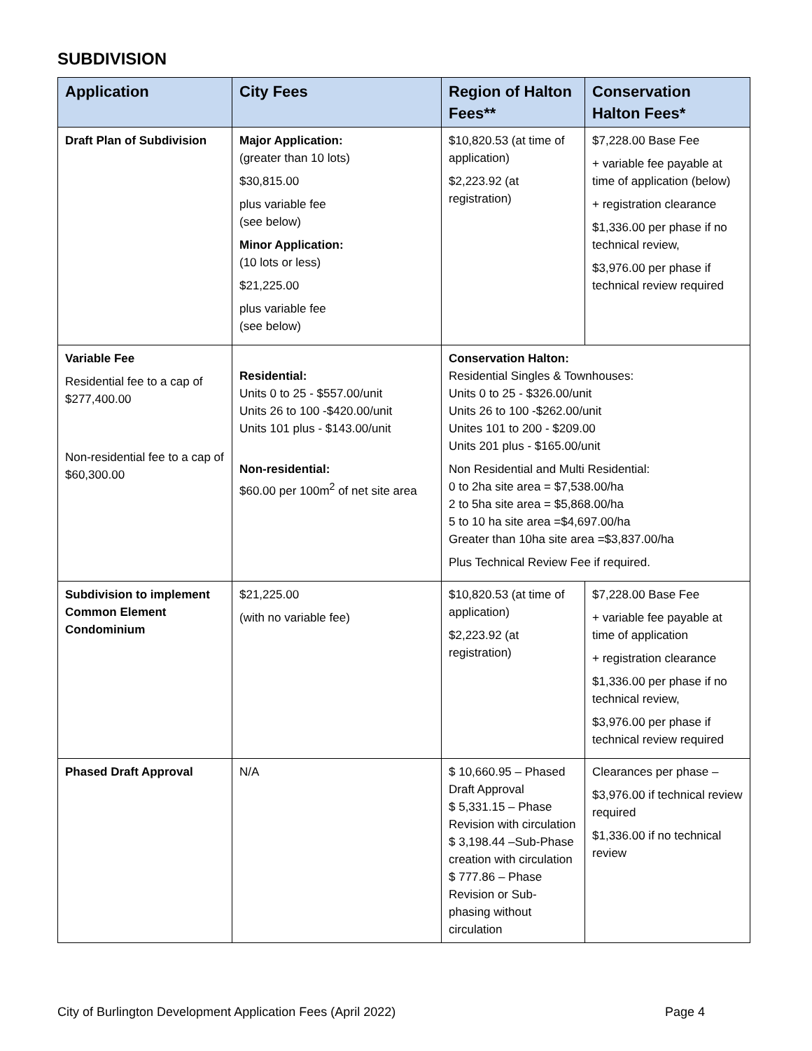SUBDIVISION
| Application | City Fees | Region of Halton Fees** | Conservation Halton Fees* |
| --- | --- | --- | --- |
| Draft Plan of Subdivision | Major Application: (greater than 10 lots) $30,815.00 plus variable fee (see below) Minor Application: (10 lots or less) $21,225.00 plus variable fee (see below) | $10,820.53 (at time of application) $2,223.92 (at registration) | $7,228.00 Base Fee + variable fee payable at time of application (below) + registration clearance $1,336.00 per phase if no technical review, $3,976.00 per phase if technical review required |
| Variable Fee Residential fee to a cap of $277,400.00 Non-residential fee to a cap of $60,300.00 | Residential: Units 0 to 25 - $557.00/unit Units 26 to 100 -$420.00/unit Units 101 plus - $143.00/unit Non-residential: $60.00 per 100m<sup>2</sup> of net site area | Conservation Halton: Residential Singles & Townhouses: Units 0 to 25 - $326.00/unit Units 26 to 100 -$262.00/unit Unites 101 to 200 - $209.00 Units 201 plus - $165.00/unit Non Residential and Multi Residential: 0 to 2ha site area = $7,538.00/ha 2 to 5ha site area = $5,868.00/ha 5 to 10 ha site area =$4,697.00/ha Greater than 10ha site area =$3,837.00/ha Plus Technical Review Fee if required. | |
| Subdivision to implement Common Element Condominium | $21,225.00 (with no variable fee) | $10,820.53 (at time of application) $2,223.92 (at registration) | $7,228.00 Base Fee + variable fee payable at time of application + registration clearance $1,336.00 per phase if no technical review, $3,976.00 per phase if technical review required |
| Phased Draft Approval | N/A | $ 10,660.95 – Phased Draft Approval $ 5,331.15 – Phase Revision with circulation $ 3,198.44 –Sub-Phase creation with circulation $ 777.86 – Phase Revision or Sub-phasing without circulation | Clearances per phase – $3,976.00 if technical review required $1,336.00 if no technical review |
City of Burlington Development Application Fees (April 2022) Page 4